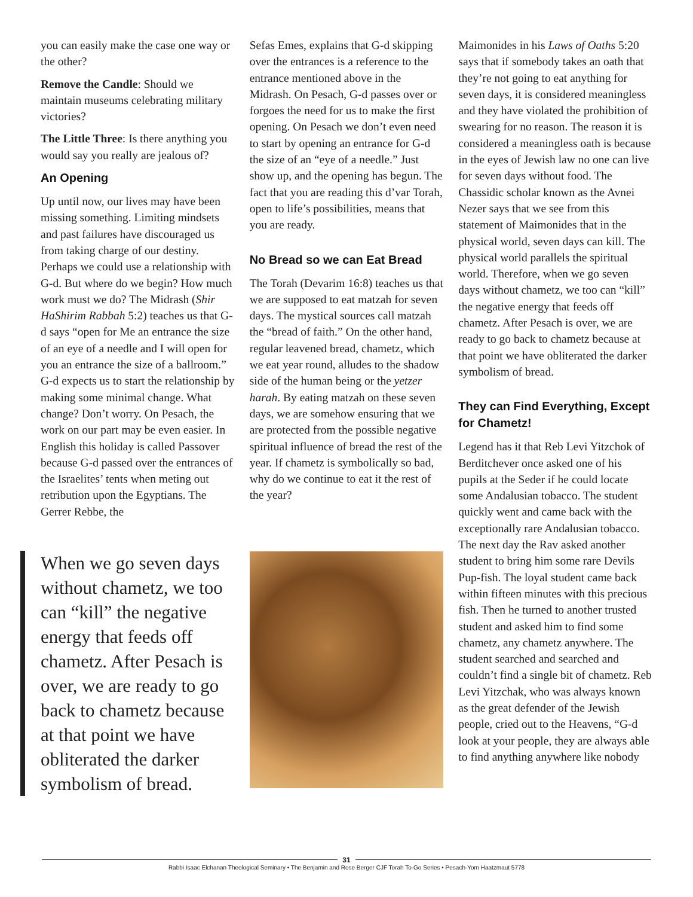you can easily make the case one way or the other?
Remove the Candle: Should we maintain museums celebrating military victories?
The Little Three: Is there anything you would say you really are jealous of?
An Opening
Up until now, our lives may have been missing something. Limiting mindsets and past failures have discouraged us from taking charge of our destiny. Perhaps we could use a relationship with G-d. But where do we begin? How much work must we do? The Midrash (Shir HaShirim Rabbah 5:2) teaches us that G-d says “open for Me an entrance the size of an eye of a needle and I will open for you an entrance the size of a ballroom.” G-d expects us to start the relationship by making some minimal change. What change? Don’t worry. On Pesach, the work on our part may be even easier. In English this holiday is called Passover because G-d passed over the entrances of the Israelites’ tents when meting out retribution upon the Egyptians. The Gerrer Rebbe, the
When we go seven days without chametz, we too can “kill” the negative energy that feeds off chametz. After Pesach is over, we are ready to go back to chametz because at that point we have obliterated the darker symbolism of bread.
Sefas Emes, explains that G-d skipping over the entrances is a reference to the entrance mentioned above in the Midrash. On Pesach, G-d passes over or forgoes the need for us to make the first opening. On Pesach we don’t even need to start by opening an entrance for G-d the size of an “eye of a needle.” Just show up, and the opening has begun. The fact that you are reading this d’var Torah, open to life’s possibilities, means that you are ready.
No Bread so we can Eat Bread
The Torah (Devarim 16:8) teaches us that we are supposed to eat matzah for seven days. The mystical sources call matzah the “bread of faith.” On the other hand, regular leavened bread, chametz, which we eat year round, alludes to the shadow side of the human being or the yetzer harah. By eating matzah on these seven days, we are somehow ensuring that we are protected from the possible negative spiritual influence of bread the rest of the year. If chametz is symbolically so bad, why do we continue to eat it the rest of the year?
Maimonides in his Laws of Oaths 5:20 says that if somebody takes an oath that they’re not going to eat anything for seven days, it is considered meaningless and they have violated the prohibition of swearing for no reason. The reason it is considered a meaningless oath is because in the eyes of Jewish law no one can live for seven days without food. The Chassidic scholar known as the Avnei Nezer says that we see from this statement of Maimonides that in the physical world, seven days can kill. The physical world parallels the spiritual world. Therefore, when we go seven days without chametz, we too can “kill” the negative energy that feeds off chametz. After Pesach is over, we are ready to go back to chametz because at that point we have obliterated the darker symbolism of bread.
They can Find Everything, Except for Chametz!
Legend has it that Reb Levi Yitzchok of Berditchever once asked one of his pupils at the Seder if he could locate some Andalusian tobacco. The student quickly went and came back with the exceptionally rare Andalusian tobacco. The next day the Rav asked another student to bring him some rare Devils Pup-fish. The loyal student came back within fifteen minutes with this precious fish. Then he turned to another trusted student and asked him to find some chametz, any chametz anywhere. The student searched and searched and couldn’t find a single bit of chametz. Reb Levi Yitzchak, who was always known as the great defender of the Jewish people, cried out to the Heavens, “G-d look at your people, they are always able to find anything anywhere like nobody
31
Rabbi Isaac Elchanan Theological Seminary • The Benjamin and Rose Berger CJF Torah To-Go Series • Pesach-Yom Haatzmaut 5778